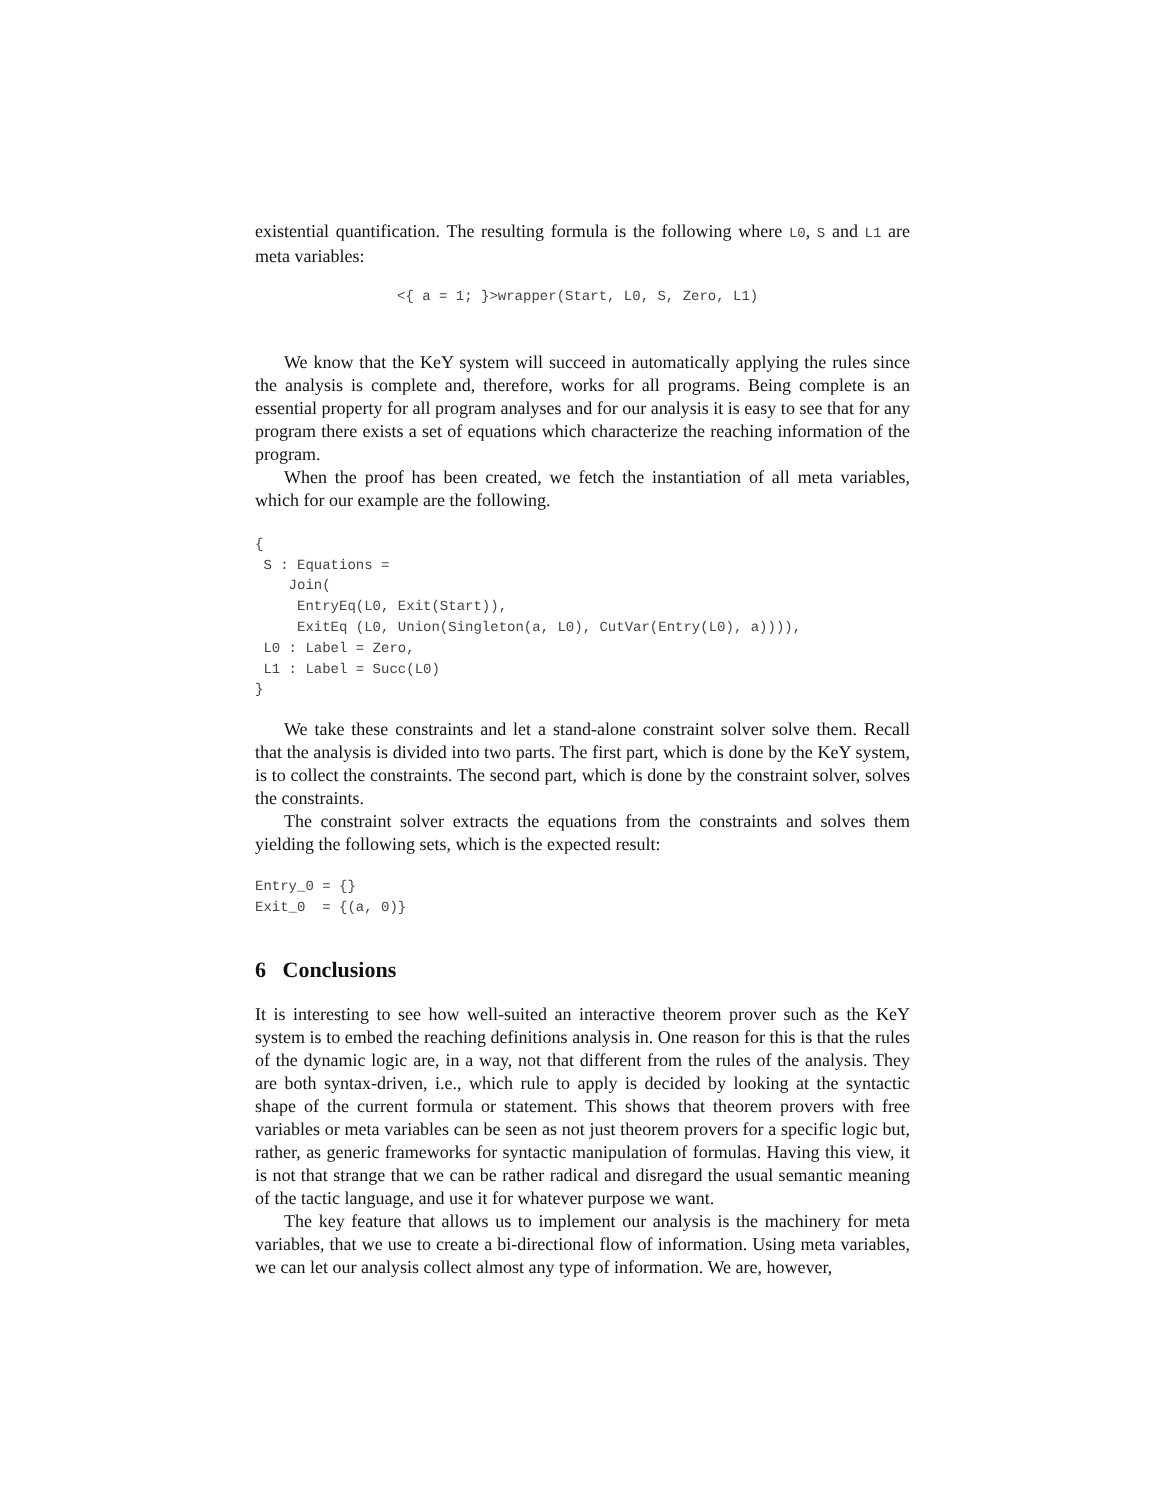existential quantification. The resulting formula is the following where L0, S and L1 are meta variables:
<{ a = 1; }>wrapper(Start, L0, S, Zero, L1)
We know that the KeY system will succeed in automatically applying the rules since the analysis is complete and, therefore, works for all programs. Being complete is an essential property for all program analyses and for our analysis it is easy to see that for any program there exists a set of equations which characterize the reaching information of the program.
When the proof has been created, we fetch the instantiation of all meta variables, which for our example are the following.
{
 S : Equations =
    Join(
     EntryEq(L0, Exit(Start)),
     ExitEq (L0, Union(Singleton(a, L0), CutVar(Entry(L0), a)))),
 L0 : Label = Zero,
 L1 : Label = Succ(L0)
}
We take these constraints and let a stand-alone constraint solver solve them. Recall that the analysis is divided into two parts. The first part, which is done by the KeY system, is to collect the constraints. The second part, which is done by the constraint solver, solves the constraints.
The constraint solver extracts the equations from the constraints and solves them yielding the following sets, which is the expected result:
Entry_0 = {}
Exit_0  = {(a, 0)}
6 Conclusions
It is interesting to see how well-suited an interactive theorem prover such as the KeY system is to embed the reaching definitions analysis in. One reason for this is that the rules of the dynamic logic are, in a way, not that different from the rules of the analysis. They are both syntax-driven, i.e., which rule to apply is decided by looking at the syntactic shape of the current formula or statement. This shows that theorem provers with free variables or meta variables can be seen as not just theorem provers for a specific logic but, rather, as generic frameworks for syntactic manipulation of formulas. Having this view, it is not that strange that we can be rather radical and disregard the usual semantic meaning of the tactic language, and use it for whatever purpose we want.
The key feature that allows us to implement our analysis is the machinery for meta variables, that we use to create a bi-directional flow of information. Using meta variables, we can let our analysis collect almost any type of information. We are, however,